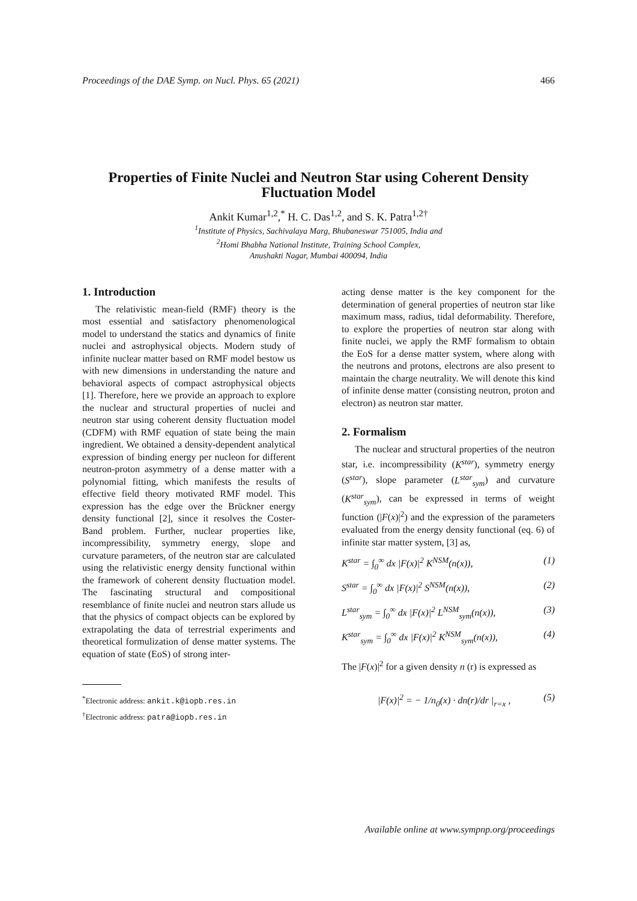Proceedings of the DAE Symp. on Nucl. Phys. 65 (2021) 466
Properties of Finite Nuclei and Neutron Star using Coherent Density Fluctuation Model
Ankit Kumar<sup>1,2</sup>,<sup>*</sup> H. C. Das<sup>1,2</sup>, and S. K. Patra<sup>1,2†</sup>
<sup>1</sup> Institute of Physics, Sachivalaya Marg, Bhubaneswar 751005, India and
<sup>2</sup> Homi Bhabha National Institute, Training School Complex,
Anushakti Nagar, Mumbai 400094, India
1. Introduction
The relativistic mean-field (RMF) theory is the most essential and satisfactory phenomenological model to understand the statics and dynamics of finite nuclei and astrophysical objects. Modern study of infinite nuclear matter based on RMF model bestow us with new dimensions in understanding the nature and behavioral aspects of compact astrophysical objects [1]. Therefore, here we provide an approach to explore the nuclear and structural properties of nuclei and neutron star using coherent density fluctuation model (CDFM) with RMF equation of state being the main ingredient. We obtained a density-dependent analytical expression of binding energy per nucleon for different neutron-proton asymmetry of a dense matter with a polynomial fitting, which manifests the results of effective field theory motivated RMF model. This expression has the edge over the Brückner energy density functional [2], since it resolves the Coster-Band problem. Further, nuclear properties like, incompressibility, symmetry energy, slope and curvature parameters, of the neutron star are calculated using the relativistic energy density functional within the framework of coherent density fluctuation model. The fascinating structural and compositional resemblance of finite nuclei and neutron stars allude us that the physics of compact objects can be explored by extrapolating the data of terrestrial experiments and theoretical formulization of dense matter systems. The equation of state (EoS) of strong inter-
<sup>*</sup> Electronic address: ankit.k@iopb.res.in
<sup>†</sup> Electronic address: patra@iopb.res.in
acting dense matter is the key component for the determination of general properties of neutron star like maximum mass, radius, tidal deformability. Therefore, to explore the properties of neutron star along with finite nuclei, we apply the RMF formalism to obtain the EoS for a dense matter system, where along with the neutrons and protons, electrons are also present to maintain the charge neutrality. We will denote this kind of infinite dense matter (consisting neutron, proton and electron) as neutron star matter.
2. Formalism
The nuclear and structural properties of the neutron star, i.e. incompressibility (K<sup>star</sup>), symmetry energy (S<sup>star</sup>), slope parameter (L<sup>star</sup><sub>sym</sub>) and curvature (K<sup>star</sup><sub>sym</sub>), can be expressed in terms of weight function (|F(x)|<sup>2</sup>) and the expression of the parameters evaluated from the energy density functional (eq. 6) of infinite star matter system, [3] as,
K<sup>star</sup> = ∫<sub>0</sub><sup>∞</sup> dx |F(x)|<sup>2</sup> K<sup>NSM</sup>(n(x)), (1)
S<sup>star</sup> = ∫<sub>0</sub><sup>∞</sup> dx |F(x)|<sup>2</sup> S<sup>NSM</sup>(n(x)), (2)
L<sup>star</sup><sub>sym</sub> = ∫<sub>0</sub><sup>∞</sup> dx |F(x)|<sup>2</sup> L<sup>NSM</sup><sub>sym</sub>(n(x)), (3)
K<sup>star</sup><sub>sym</sub> = ∫<sub>0</sub><sup>∞</sup> dx |F(x)|<sup>2</sup> K<sup>NSM</sup><sub>sym</sub>(n(x)), (4)
The |F(x)|<sup>2</sup> for a given density n (r) is expressed as
|F(x)|<sup>2</sup> = − 1/n<sub>0</sub>(x) · dn(r)/dr |<sub>r=x</sub> , (5)
Available online at www.sympnp.org/proceedings